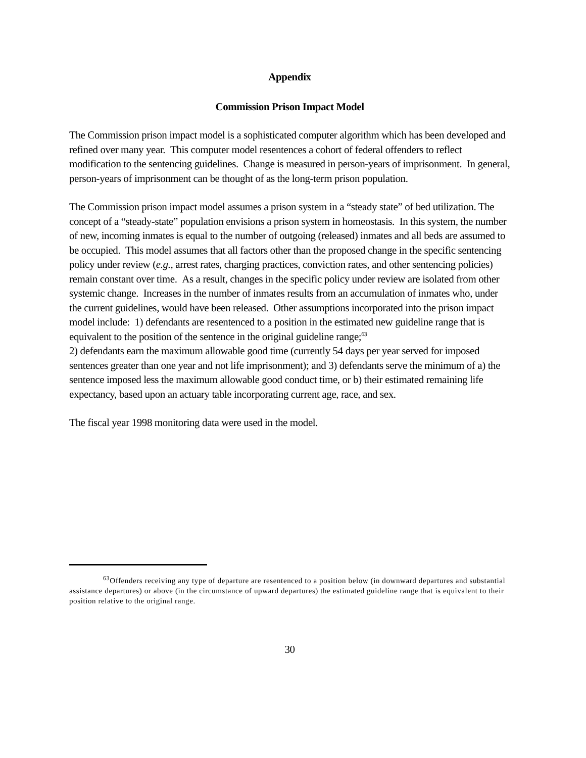Appendix
Commission Prison Impact Model
The Commission prison impact model is a sophisticated computer algorithm which has been developed and refined over many year. This computer model resentences a cohort of federal offenders to reflect modification to the sentencing guidelines. Change is measured in person-years of imprisonment. In general, person-years of imprisonment can be thought of as the long-term prison population.
The Commission prison impact model assumes a prison system in a “steady state” of bed utilization. The concept of a “steady-state” population envisions a prison system in homeostasis. In this system, the number of new, incoming inmates is equal to the number of outgoing (released) inmates and all beds are assumed to be occupied. This model assumes that all factors other than the proposed change in the specific sentencing policy under review (e.g., arrest rates, charging practices, conviction rates, and other sentencing policies) remain constant over time. As a result, changes in the specific policy under review are isolated from other systemic change. Increases in the number of inmates results from an accumulation of inmates who, under the current guidelines, would have been released. Other assumptions incorporated into the prison impact model include: 1) defendants are resentenced to a position in the estimated new guideline range that is equivalent to the position of the sentence in the original guideline range;<sup>63</sup>
2) defendants earn the maximum allowable good time (currently 54 days per year served for imposed sentences greater than one year and not life imprisonment); and 3) defendants serve the minimum of a) the sentence imposed less the maximum allowable good conduct time, or b) their estimated remaining life expectancy, based upon an actuary table incorporating current age, race, and sex.
The fiscal year 1998 monitoring data were used in the model.
<sup>63</sup> Offenders receiving any type of departure are resentenced to a position below (in downward departures and substantial assistance departures) or above (in the circumstance of upward departures) the estimated guideline range that is equivalent to their position relative to the original range.
30